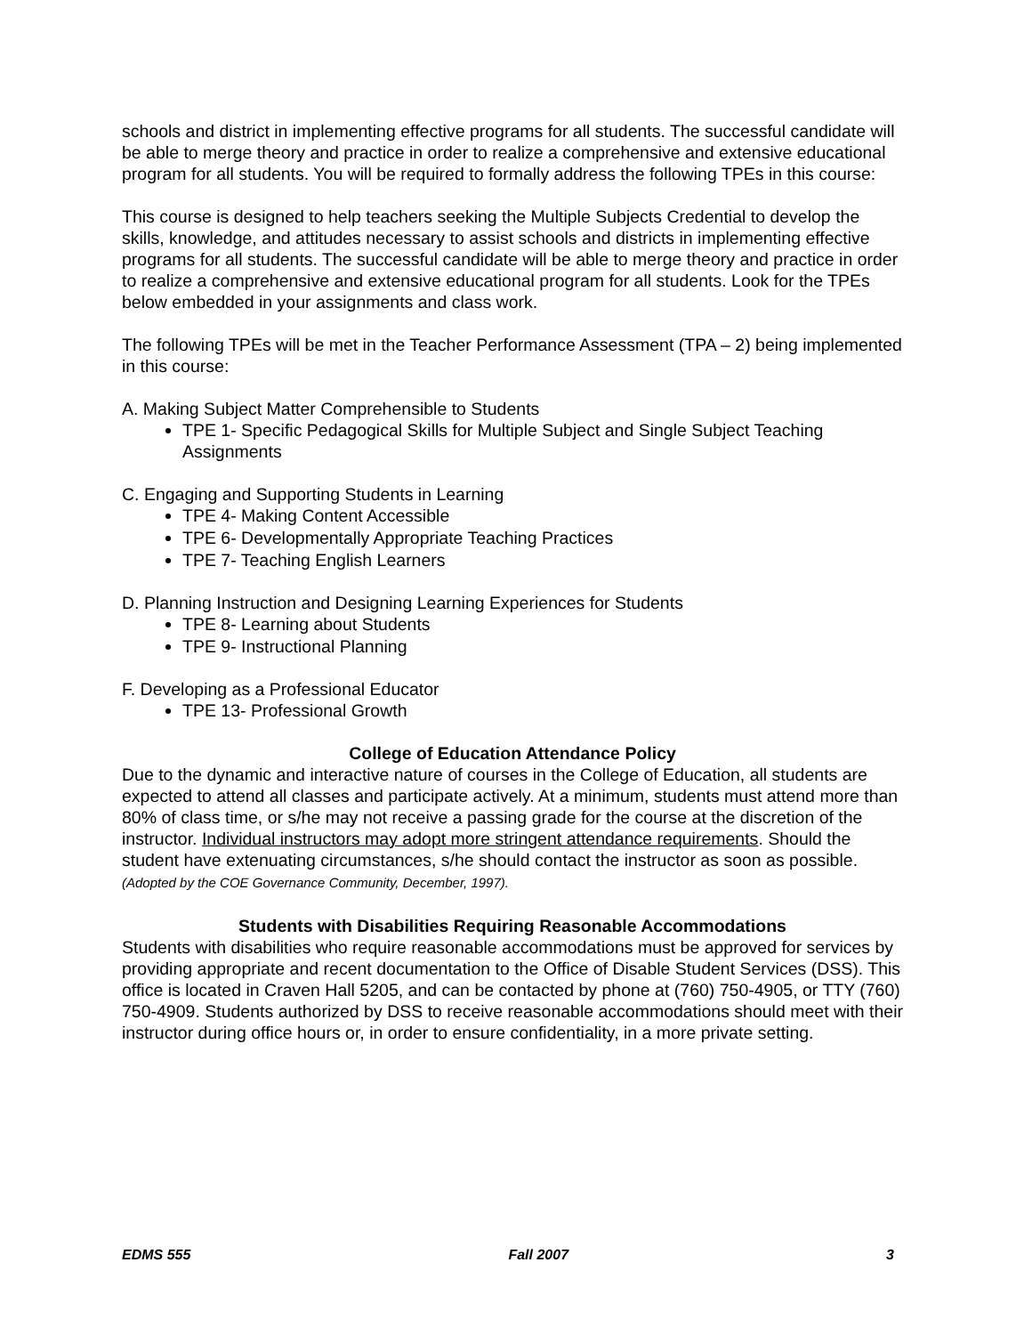schools and district in implementing effective programs for all students. The successful candidate will be able to merge theory and practice in order to realize a comprehensive and extensive educational program for all students. You will be required to formally address the following TPEs in this course:
This course is designed to help teachers seeking the Multiple Subjects Credential to develop the skills, knowledge, and attitudes necessary to assist schools and districts in implementing effective programs for all students. The successful candidate will be able to merge theory and practice in order to realize a comprehensive and extensive educational program for all students. Look for the TPEs below embedded in your assignments and class work.
The following TPEs will be met in the Teacher Performance Assessment (TPA – 2) being implemented in this course:
A. Making Subject Matter Comprehensible to Students
TPE 1- Specific Pedagogical Skills for Multiple Subject and Single Subject Teaching Assignments
C. Engaging and Supporting Students in Learning
TPE 4- Making Content Accessible
TPE 6- Developmentally Appropriate Teaching Practices
TPE 7- Teaching English Learners
D. Planning Instruction and Designing Learning Experiences for Students
TPE 8- Learning about Students
TPE 9- Instructional Planning
F. Developing as a Professional Educator
TPE 13- Professional Growth
College of Education Attendance Policy
Due to the dynamic and interactive nature of courses in the College of Education, all students are expected to attend all classes and participate actively. At a minimum, students must attend more than 80% of class time, or s/he may not receive a passing grade for the course at the discretion of the instructor. Individual instructors may adopt more stringent attendance requirements. Should the student have extenuating circumstances, s/he should contact the instructor as soon as possible. (Adopted by the COE Governance Community, December, 1997).
Students with Disabilities Requiring Reasonable Accommodations
Students with disabilities who require reasonable accommodations must be approved for services by providing appropriate and recent documentation to the Office of Disable Student Services (DSS). This office is located in Craven Hall 5205, and can be contacted by phone at (760) 750-4905, or TTY (760) 750-4909. Students authorized by DSS to receive reasonable accommodations should meet with their instructor during office hours or, in order to ensure confidentiality, in a more private setting.
EDMS 555 Fall 2007 3